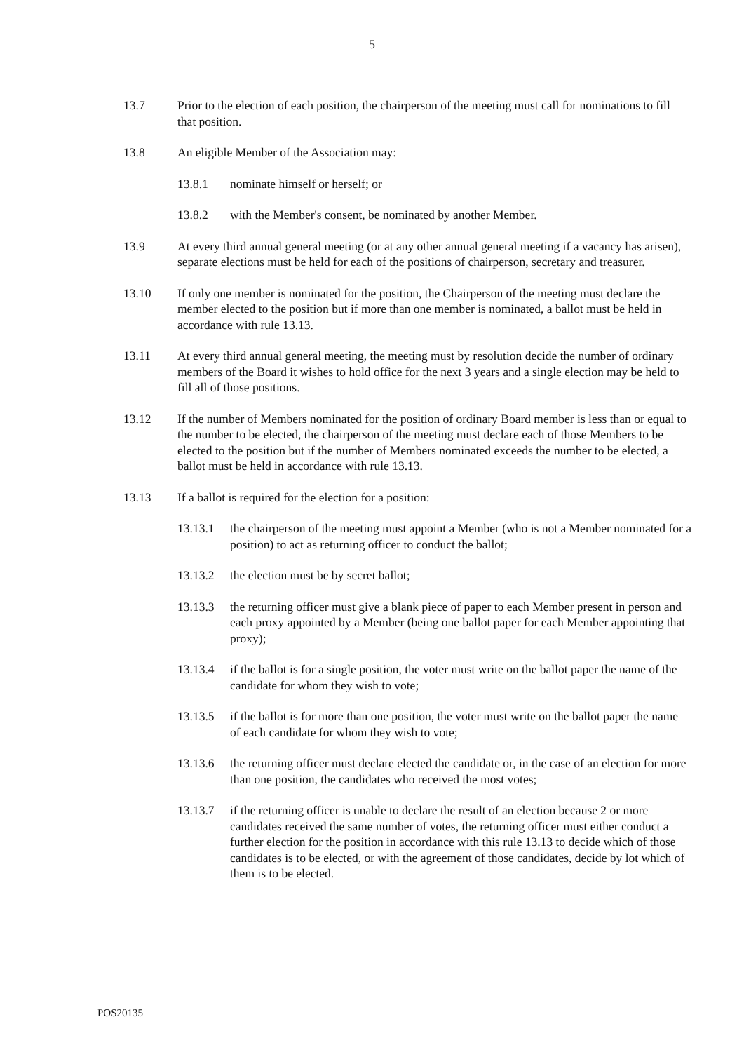5
13.7 Prior to the election of each position, the chairperson of the meeting must call for nominations to fill that position.
13.8 An eligible Member of the Association may:
13.8.1 nominate himself or herself; or
13.8.2 with the Member's consent, be nominated by another Member.
13.9 At every third annual general meeting (or at any other annual general meeting if a vacancy has arisen), separate elections must be held for each of the positions of chairperson, secretary and treasurer.
13.10 If only one member is nominated for the position, the Chairperson of the meeting must declare the member elected to the position but if more than one member is nominated, a ballot must be held in accordance with rule 13.13.
13.11 At every third annual general meeting, the meeting must by resolution decide the number of ordinary members of the Board it wishes to hold office for the next 3 years and a single election may be held to fill all of those positions.
13.12 If the number of Members nominated for the position of ordinary Board member is less than or equal to the number to be elected, the chairperson of the meeting must declare each of those Members to be elected to the position but if the number of Members nominated exceeds the number to be elected, a ballot must be held in accordance with rule 13.13.
13.13 If a ballot is required for the election for a position:
13.13.1 the chairperson of the meeting must appoint a Member (who is not a Member nominated for a position) to act as returning officer to conduct the ballot;
13.13.2 the election must be by secret ballot;
13.13.3 the returning officer must give a blank piece of paper to each Member present in person and each proxy appointed by a Member (being one ballot paper for each Member appointing that proxy);
13.13.4 if the ballot is for a single position, the voter must write on the ballot paper the name of the candidate for whom they wish to vote;
13.13.5 if the ballot is for more than one position, the voter must write on the ballot paper the name of each candidate for whom they wish to vote;
13.13.6 the returning officer must declare elected the candidate or, in the case of an election for more than one position, the candidates who received the most votes;
13.13.7 if the returning officer is unable to declare the result of an election because 2 or more candidates received the same number of votes, the returning officer must either conduct a further election for the position in accordance with this rule 13.13 to decide which of those candidates is to be elected, or with the agreement of those candidates, decide by lot which of them is to be elected.
POS20135